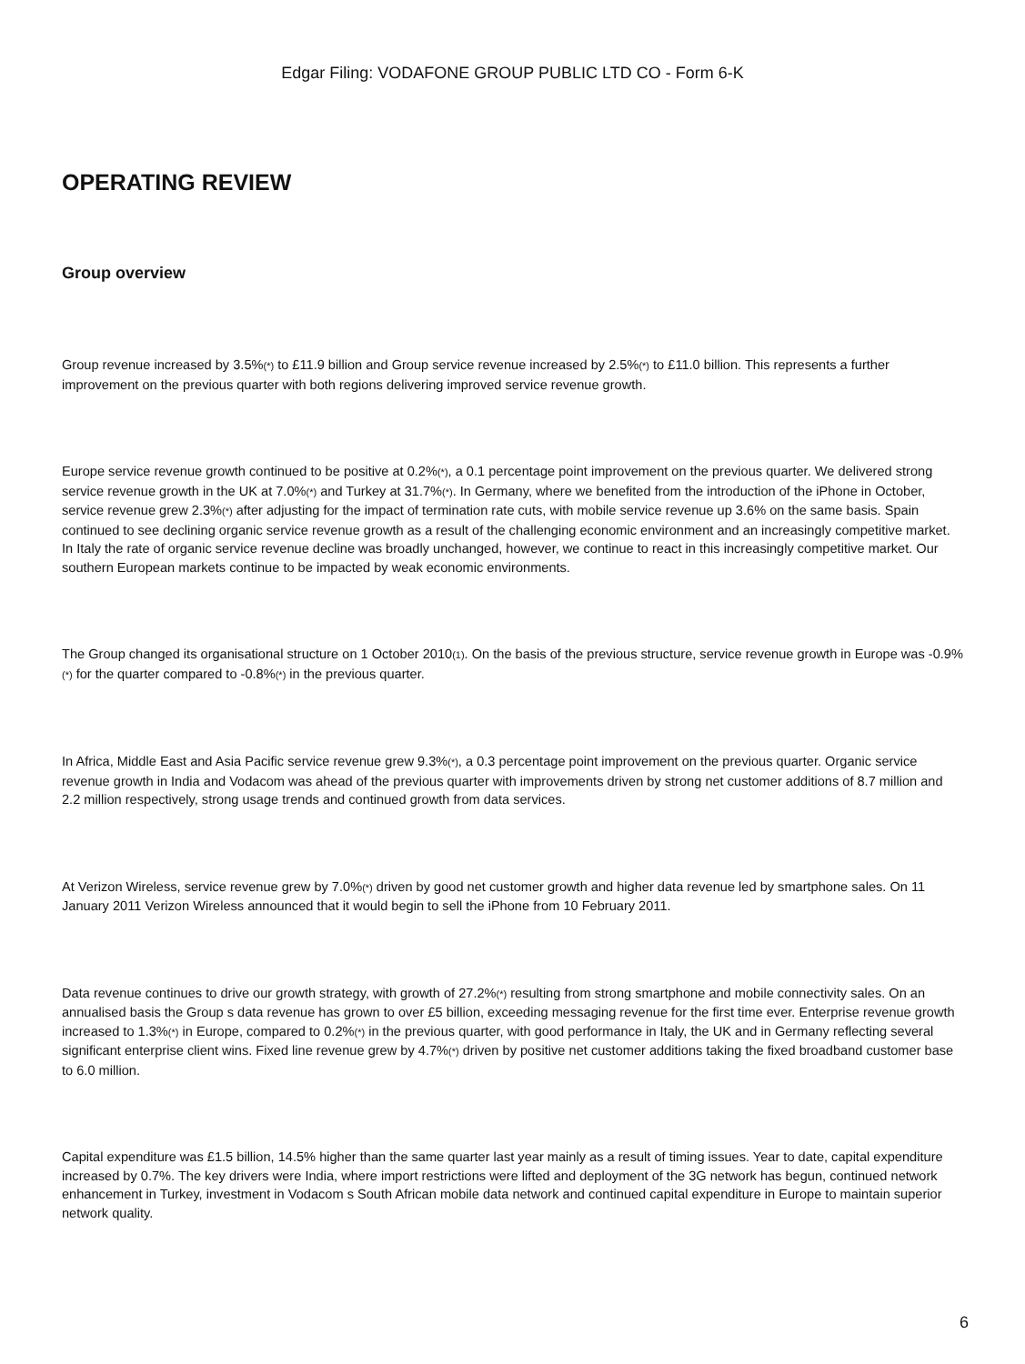Edgar Filing: VODAFONE GROUP PUBLIC LTD CO - Form 6-K
OPERATING REVIEW
Group overview
Group revenue increased by 3.5%(*) to £11.9 billion and Group service revenue increased by 2.5%(*) to £11.0 billion. This represents a further improvement on the previous quarter with both regions delivering improved service revenue growth.
Europe service revenue growth continued to be positive at 0.2%(*), a 0.1 percentage point improvement on the previous quarter. We delivered strong service revenue growth in the UK at 7.0%(*) and Turkey at 31.7%(*). In Germany, where we benefited from the introduction of the iPhone in October, service revenue grew 2.3%(*) after adjusting for the impact of termination rate cuts, with mobile service revenue up 3.6% on the same basis. Spain continued to see declining organic service revenue growth as a result of the challenging economic environment and an increasingly competitive market. In Italy the rate of organic service revenue decline was broadly unchanged, however, we continue to react in this increasingly competitive market. Our southern European markets continue to be impacted by weak economic environments.
The Group changed its organisational structure on 1 October 2010(1). On the basis of the previous structure, service revenue growth in Europe was -0.9%(*) for the quarter compared to -0.8%(*) in the previous quarter.
In Africa, Middle East and Asia Pacific service revenue grew 9.3%(*), a 0.3 percentage point improvement on the previous quarter. Organic service revenue growth in India and Vodacom was ahead of the previous quarter with improvements driven by strong net customer additions of 8.7 million and 2.2 million respectively, strong usage trends and continued growth from data services.
At Verizon Wireless, service revenue grew by 7.0%(*) driven by good net customer growth and higher data revenue led by smartphone sales. On 11 January 2011 Verizon Wireless announced that it would begin to sell the iPhone from 10 February 2011.
Data revenue continues to drive our growth strategy, with growth of 27.2%(*) resulting from strong smartphone and mobile connectivity sales. On an annualised basis the Group s data revenue has grown to over £5 billion, exceeding messaging revenue for the first time ever. Enterprise revenue growth increased to 1.3%(*) in Europe, compared to 0.2%(*) in the previous quarter, with good performance in Italy, the UK and in Germany reflecting several significant enterprise client wins. Fixed line revenue grew by 4.7%(*) driven by positive net customer additions taking the fixed broadband customer base to 6.0 million.
Capital expenditure was £1.5 billion, 14.5% higher than the same quarter last year mainly as a result of timing issues. Year to date, capital expenditure increased by 0.7%. The key drivers were India, where import restrictions were lifted and deployment of the 3G network has begun, continued network enhancement in Turkey, investment in Vodacom s South African mobile data network and continued capital expenditure in Europe to maintain superior network quality.
6